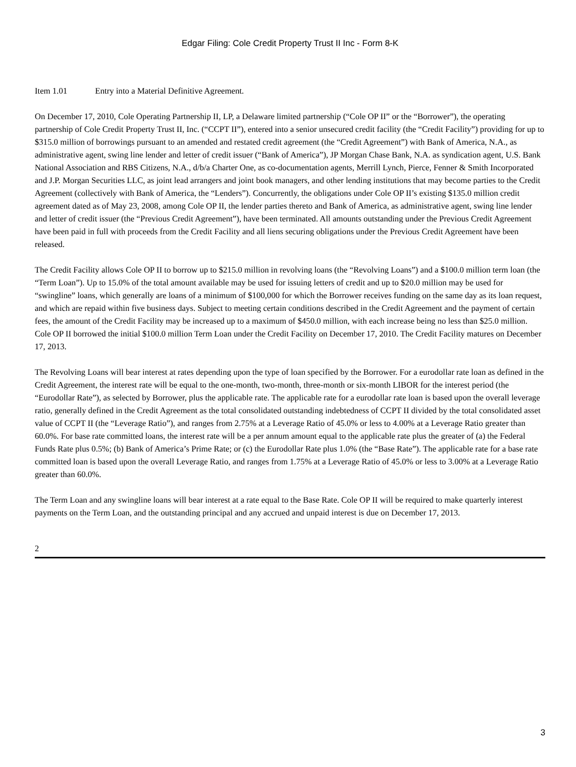Edgar Filing: Cole Credit Property Trust II Inc - Form 8-K
Item 1.01 Entry into a Material Definitive Agreement.
On December 17, 2010, Cole Operating Partnership II, LP, a Delaware limited partnership (“Cole OP II” or the “Borrower”), the operating partnership of Cole Credit Property Trust II, Inc. (“CCPT II”), entered into a senior unsecured credit facility (the “Credit Facility”) providing for up to $315.0 million of borrowings pursuant to an amended and restated credit agreement (the “Credit Agreement”) with Bank of America, N.A., as administrative agent, swing line lender and letter of credit issuer (“Bank of America”), JP Morgan Chase Bank, N.A. as syndication agent, U.S. Bank National Association and RBS Citizens, N.A., d/b/a Charter One, as co-documentation agents, Merrill Lynch, Pierce, Fenner & Smith Incorporated and J.P. Morgan Securities LLC, as joint lead arrangers and joint book managers, and other lending institutions that may become parties to the Credit Agreement (collectively with Bank of America, the “Lenders”). Concurrently, the obligations under Cole OP II’s existing $135.0 million credit agreement dated as of May 23, 2008, among Cole OP II, the lender parties thereto and Bank of America, as administrative agent, swing line lender and letter of credit issuer (the “Previous Credit Agreement”), have been terminated. All amounts outstanding under the Previous Credit Agreement have been paid in full with proceeds from the Credit Facility and all liens securing obligations under the Previous Credit Agreement have been released.
The Credit Facility allows Cole OP II to borrow up to $215.0 million in revolving loans (the “Revolving Loans”) and a $100.0 million term loan (the “Term Loan”). Up to 15.0% of the total amount available may be used for issuing letters of credit and up to $20.0 million may be used for “swingline” loans, which generally are loans of a minimum of $100,000 for which the Borrower receives funding on the same day as its loan request, and which are repaid within five business days. Subject to meeting certain conditions described in the Credit Agreement and the payment of certain fees, the amount of the Credit Facility may be increased up to a maximum of $450.0 million, with each increase being no less than $25.0 million. Cole OP II borrowed the initial $100.0 million Term Loan under the Credit Facility on December 17, 2010. The Credit Facility matures on December 17, 2013.
The Revolving Loans will bear interest at rates depending upon the type of loan specified by the Borrower. For a eurodollar rate loan as defined in the Credit Agreement, the interest rate will be equal to the one-month, two-month, three-month or six-month LIBOR for the interest period (the “Eurodollar Rate”), as selected by Borrower, plus the applicable rate. The applicable rate for a eurodollar rate loan is based upon the overall leverage ratio, generally defined in the Credit Agreement as the total consolidated outstanding indebtedness of CCPT II divided by the total consolidated asset value of CCPT II (the “Leverage Ratio”), and ranges from 2.75% at a Leverage Ratio of 45.0% or less to 4.00% at a Leverage Ratio greater than 60.0%. For base rate committed loans, the interest rate will be a per annum amount equal to the applicable rate plus the greater of (a) the Federal Funds Rate plus 0.5%; (b) Bank of America’s Prime Rate; or (c) the Eurodollar Rate plus 1.0% (the “Base Rate”). The applicable rate for a base rate committed loan is based upon the overall Leverage Ratio, and ranges from 1.75% at a Leverage Ratio of 45.0% or less to 3.00% at a Leverage Ratio greater than 60.0%.
The Term Loan and any swingline loans will bear interest at a rate equal to the Base Rate. Cole OP II will be required to make quarterly interest payments on the Term Loan, and the outstanding principal and any accrued and unpaid interest is due on December 17, 2013.
2
3